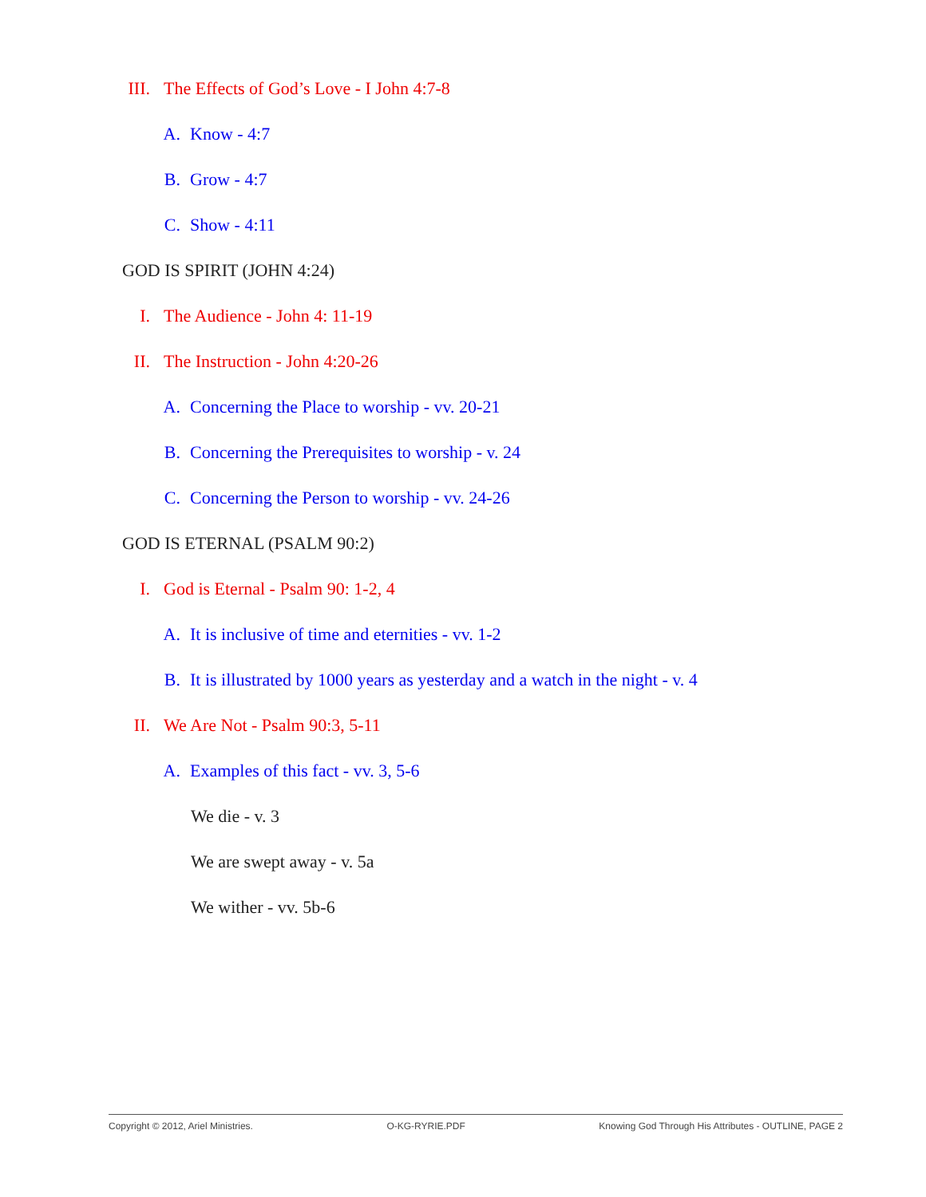III. The Effects of God’s Love - I John 4:7-8
A. Know - 4:7
B. Grow - 4:7
C. Show - 4:11
GOD IS SPIRIT (JOHN 4:24)
I. The Audience - John 4: 11-19
II. The Instruction - John 4:20-26
A. Concerning the Place to worship - vv. 20-21
B. Concerning the Prerequisites to worship - v. 24
C. Concerning the Person to worship - vv. 24-26
GOD IS ETERNAL (PSALM 90:2)
I. God is Eternal - Psalm 90: 1-2, 4
A. It is inclusive of time and eternities - vv. 1-2
B. It is illustrated by 1000 years as yesterday and a watch in the night - v. 4
II. We Are Not - Psalm 90:3, 5-11
A. Examples of this fact - vv. 3, 5-6
We die - v. 3
We are swept away - v. 5a
We wither - vv. 5b-6
Copyright © 2012, Ariel Ministries. O-KG-RYRIE.PDF Knowing God Through His Attributes - OUTLINE, PAGE 2